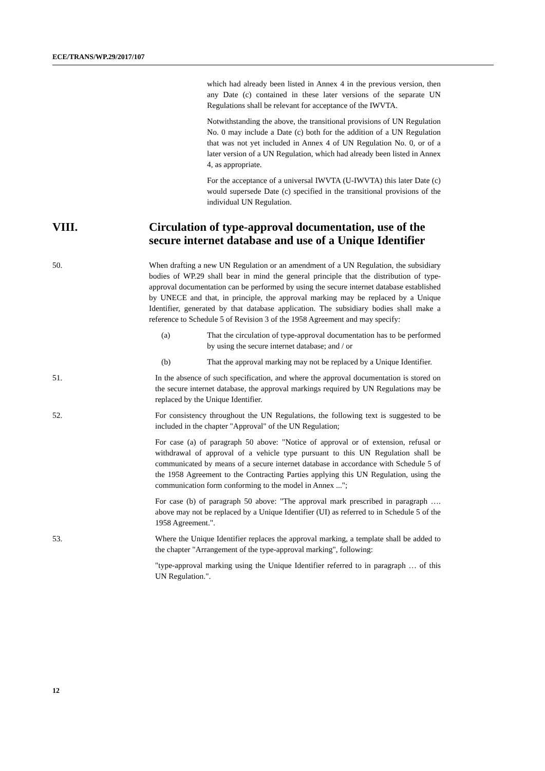ECE/TRANS/WP.29/2017/107
which had already been listed in Annex 4 in the previous version, then any Date (c) contained in these later versions of the separate UN Regulations shall be relevant for acceptance of the IWVTA.
Notwithstanding the above, the transitional provisions of UN Regulation No. 0 may include a Date (c) both for the addition of a UN Regulation that was not yet included in Annex 4 of UN Regulation No. 0, or of a later version of a UN Regulation, which had already been listed in Annex 4, as appropriate.
For the acceptance of a universal IWVTA (U-IWVTA) this later Date (c) would supersede Date (c) specified in the transitional provisions of the individual UN Regulation.
VIII. Circulation of type-approval documentation, use of the secure internet database and use of a Unique Identifier
50. When drafting a new UN Regulation or an amendment of a UN Regulation, the subsidiary bodies of WP.29 shall bear in mind the general principle that the distribution of type-approval documentation can be performed by using the secure internet database established by UNECE and that, in principle, the approval marking may be replaced by a Unique Identifier, generated by that database application. The subsidiary bodies shall make a reference to Schedule 5 of Revision 3 of the 1958 Agreement and may specify:
(a) That the circulation of type-approval documentation has to be performed by using the secure internet database; and / or
(b) That the approval marking may not be replaced by a Unique Identifier.
51. In the absence of such specification, and where the approval documentation is stored on the secure internet database, the approval markings required by UN Regulations may be replaced by the Unique Identifier.
52. For consistency throughout the UN Regulations, the following text is suggested to be included in the chapter "Approval" of the UN Regulation;
For case (a) of paragraph 50 above: "Notice of approval or of extension, refusal or withdrawal of approval of a vehicle type pursuant to this UN Regulation shall be communicated by means of a secure internet database in accordance with Schedule 5 of the 1958 Agreement to the Contracting Parties applying this UN Regulation, using the communication form conforming to the model in Annex ...";
For case (b) of paragraph 50 above: "The approval mark prescribed in paragraph …. above may not be replaced by a Unique Identifier (UI) as referred to in Schedule 5 of the 1958 Agreement.".
53. Where the Unique Identifier replaces the approval marking, a template shall be added to the chapter "Arrangement of the type-approval marking", following:
"type-approval marking using the Unique Identifier referred to in paragraph … of this UN Regulation.".
12